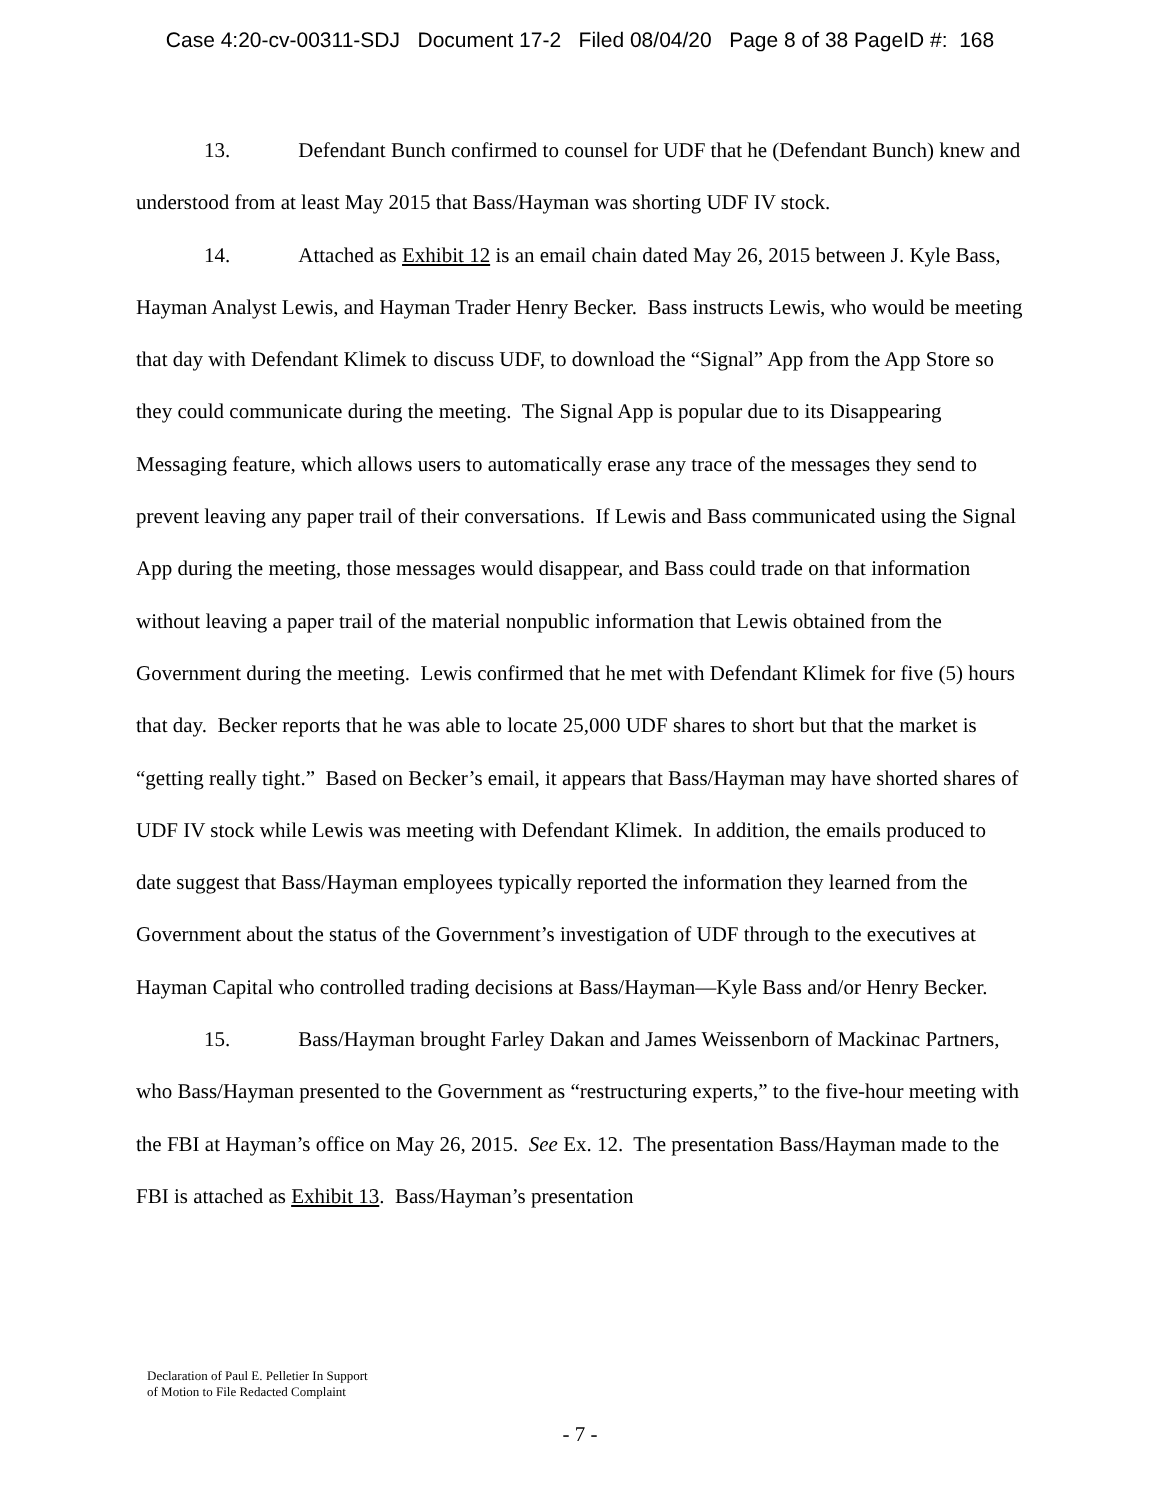Case 4:20-cv-00311-SDJ Document 17-2 Filed 08/04/20 Page 8 of 38 PageID #: 168
13. Defendant Bunch confirmed to counsel for UDF that he (Defendant Bunch) knew and understood from at least May 2015 that Bass/Hayman was shorting UDF IV stock.
14. Attached as Exhibit 12 is an email chain dated May 26, 2015 between J. Kyle Bass, Hayman Analyst Lewis, and Hayman Trader Henry Becker. Bass instructs Lewis, who would be meeting that day with Defendant Klimek to discuss UDF, to download the “Signal” App from the App Store so they could communicate during the meeting. The Signal App is popular due to its Disappearing Messaging feature, which allows users to automatically erase any trace of the messages they send to prevent leaving any paper trail of their conversations. If Lewis and Bass communicated using the Signal App during the meeting, those messages would disappear, and Bass could trade on that information without leaving a paper trail of the material nonpublic information that Lewis obtained from the Government during the meeting. Lewis confirmed that he met with Defendant Klimek for five (5) hours that day. Becker reports that he was able to locate 25,000 UDF shares to short but that the market is “getting really tight.” Based on Becker’s email, it appears that Bass/Hayman may have shorted shares of UDF IV stock while Lewis was meeting with Defendant Klimek. In addition, the emails produced to date suggest that Bass/Hayman employees typically reported the information they learned from the Government about the status of the Government’s investigation of UDF through to the executives at Hayman Capital who controlled trading decisions at Bass/Hayman—Kyle Bass and/or Henry Becker.
15. Bass/Hayman brought Farley Dakan and James Weissenborn of Mackinac Partners, who Bass/Hayman presented to the Government as “restructuring experts,” to the five-hour meeting with the FBI at Hayman’s office on May 26, 2015. See Ex. 12. The presentation Bass/Hayman made to the FBI is attached as Exhibit 13. Bass/Hayman’s presentation
Declaration of Paul E. Pelletier In Support
of Motion to File Redacted Complaint
- 7 -